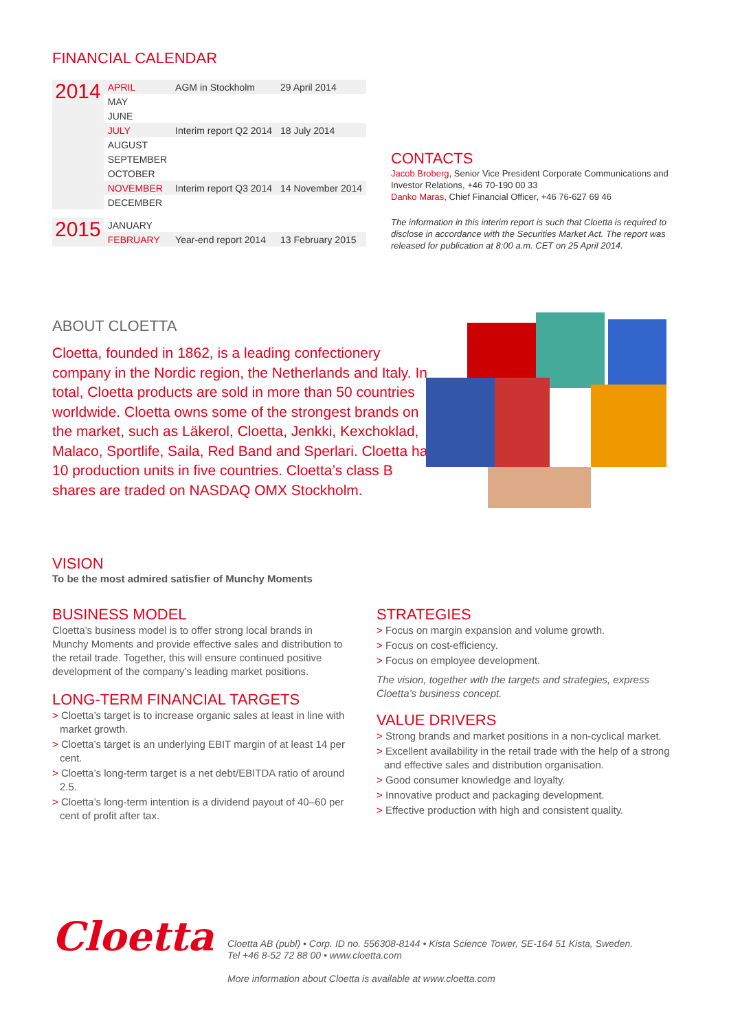FINANCIAL CALENDAR
| 2014 | APRIL | AGM in Stockholm | 29 April 2014 |
| | MAY | | |
| | JUNE | | |
| | JULY | Interim report Q2 2014 | 18 July 2014 |
| | AUGUST | | |
| | SEPTEMBER | | |
| | OCTOBER | | |
| | NOVEMBER | Interim report Q3 2014 | 14 November 2014 |
| | DECEMBER | | |
| 2015 | JANUARY | | |
| | FEBRUARY | Year-end report 2014 | 13 February 2015 |
CONTACTS
Jacob Broberg, Senior Vice President Corporate Communications and Investor Relations, +46 70-190 00 33
Danko Maras, Chief Financial Officer, +46 76-627 69 46
The information in this interim report is such that Cloetta is required to disclose in accordance with the Securities Market Act. The report was released for publication at 8:00 a.m. CET on 25 April 2014.
ABOUT CLOETTA
Cloetta, founded in 1862, is a leading confectionery company in the Nordic region, the Netherlands and Italy. In total, Cloetta products are sold in more than 50 countries worldwide. Cloetta owns some of the strongest brands on the market, such as Läkerol, Cloetta, Jenkki, Kexchoklad, Malaco, Sportlife, Saila, Red Band and Sperlari. Cloetta has 10 production units in five countries. Cloetta’s class B shares are traded on NASDAQ OMX Stockholm.
VISION
To be the most admired satisfier of Munchy Moments
BUSINESS MODEL
Cloetta’s business model is to offer strong local brands in Munchy Moments and provide effective sales and distribution to the retail trade. Together, this will ensure continued positive development of the company’s leading market positions.
LONG-TERM FINANCIAL TARGETS
> Cloetta’s target is to increase organic sales at least in line with market growth.
> Cloetta’s target is an underlying EBIT margin of at least 14 per cent.
> Cloetta’s long-term target is a net debt/EBITDA ratio of around 2.5.
> Cloetta’s long-term intention is a dividend payout of 40–60 per cent of profit after tax.
STRATEGIES
> Focus on margin expansion and volume growth.
> Focus on cost-efficiency.
> Focus on employee development.
The vision, together with the targets and strategies, express Cloetta’s business concept.
VALUE DRIVERS
> Strong brands and market positions in a non-cyclical market.
> Excellent availability in the retail trade with the help of a strong and effective sales and distribution organisation.
> Good consumer knowledge and loyalty.
> Innovative product and packaging development.
> Effective production with high and consistent quality.
Cloetta
Cloetta AB (publ) • Corp. ID no. 556308-8144 • Kista Science Tower, SE-164 51 Kista, Sweden.
Tel +46 8-52 72 88 00 • www.cloetta.com
More information about Cloetta is available at www.cloetta.com